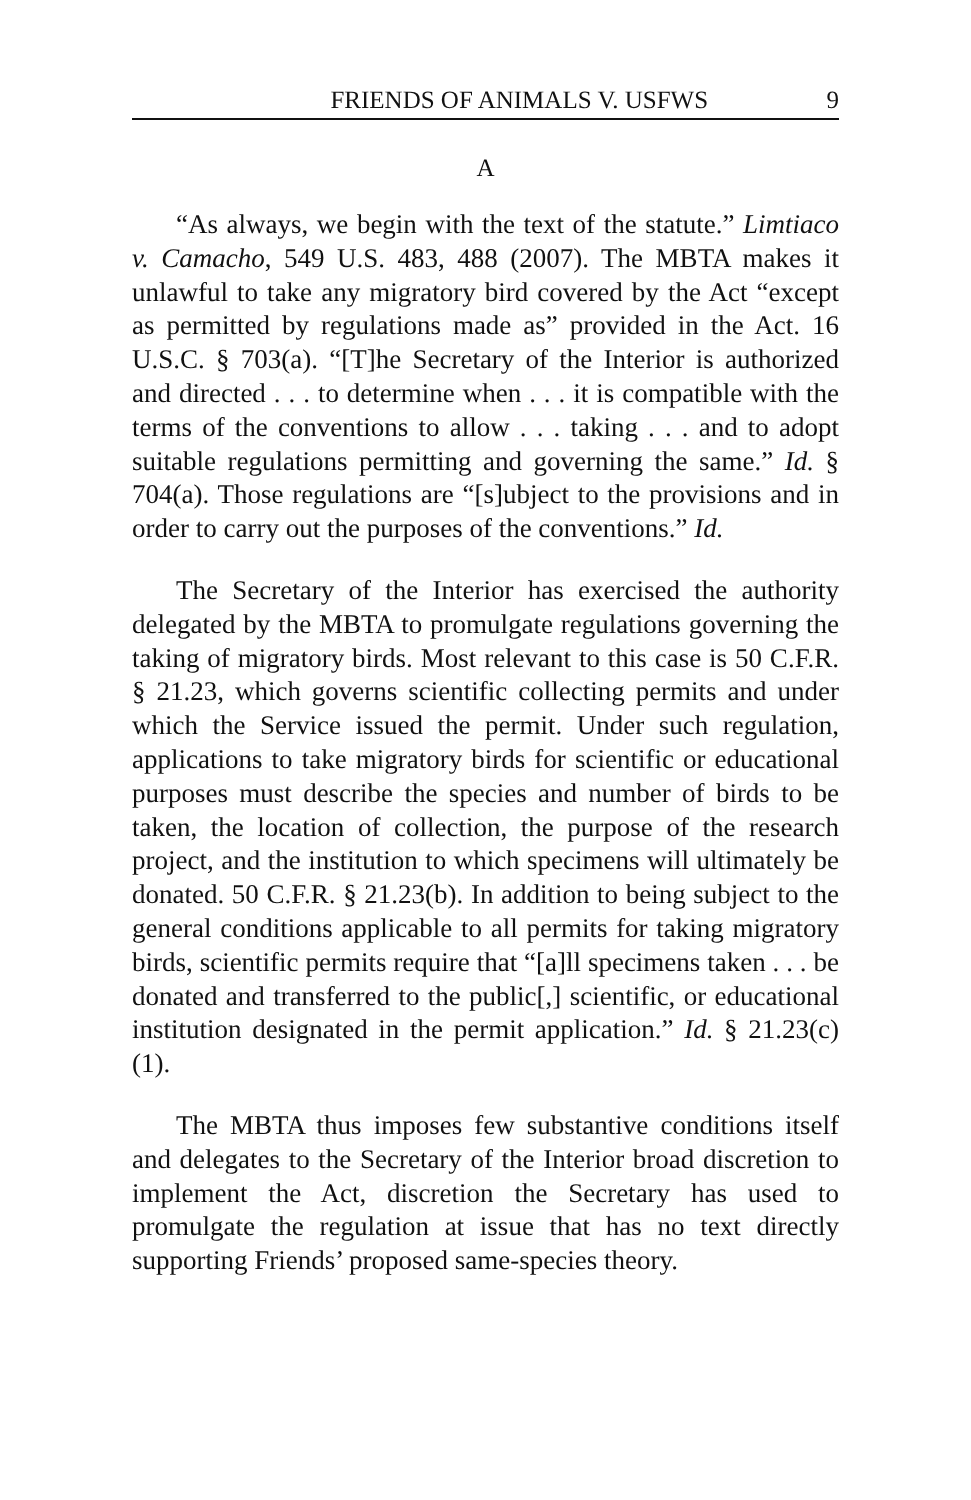FRIENDS OF ANIMALS V. USFWS 9
A
“As always, we begin with the text of the statute.” Limtiaco v. Camacho, 549 U.S. 483, 488 (2007). The MBTA makes it unlawful to take any migratory bird covered by the Act “except as permitted by regulations made as” provided in the Act. 16 U.S.C. § 703(a). “[T]he Secretary of the Interior is authorized and directed . . . to determine when . . . it is compatible with the terms of the conventions to allow . . . taking . . . and to adopt suitable regulations permitting and governing the same.” Id. § 704(a). Those regulations are “[s]ubject to the provisions and in order to carry out the purposes of the conventions.” Id.
The Secretary of the Interior has exercised the authority delegated by the MBTA to promulgate regulations governing the taking of migratory birds. Most relevant to this case is 50 C.F.R. § 21.23, which governs scientific collecting permits and under which the Service issued the permit. Under such regulation, applications to take migratory birds for scientific or educational purposes must describe the species and number of birds to be taken, the location of collection, the purpose of the research project, and the institution to which specimens will ultimately be donated. 50 C.F.R. § 21.23(b). In addition to being subject to the general conditions applicable to all permits for taking migratory birds, scientific permits require that “[a]ll specimens taken . . . be donated and transferred to the public[,] scientific, or educational institution designated in the permit application.” Id. § 21.23(c)(1).
The MBTA thus imposes few substantive conditions itself and delegates to the Secretary of the Interior broad discretion to implement the Act, discretion the Secretary has used to promulgate the regulation at issue that has no text directly supporting Friends’ proposed same-species theory.